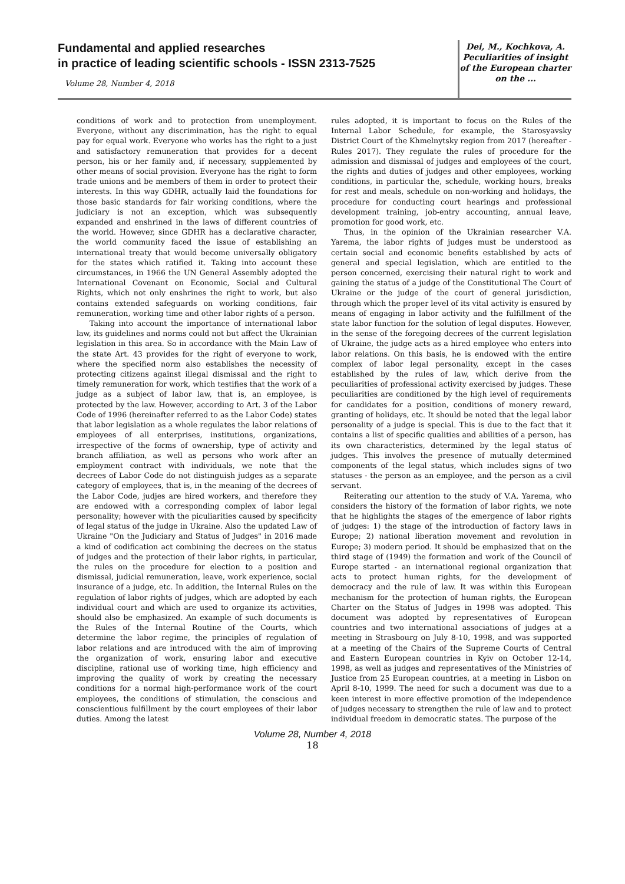Fundamental and applied researches
in practice of leading scientific schools - ISSN 2313-7525
Volume 28, Number 4, 2018
Dei, M., Kochkova, A.
Peculiarities of insight
of the European charter
on the ...
conditions of work and to protection from unemployment. Everyone, without any discrimination, has the right to equal pay for equal work. Everyone who works has the right to a just and satisfactory remuneration that provides for a decent person, his or her family and, if necessary, supplemented by other means of social provision. Everyone has the right to form trade unions and be members of them in order to protect their interests. In this way GDHR, actually laid the foundations for those basic standards for fair working conditions, where the judiciary is not an exception, which was subsequently expanded and enshrined in the laws of different countries of the world. However, since GDHR has a declarative character, the world community faced the issue of establishing an international treaty that would become universally obligatory for the states which ratified it. Taking into account these circumstances, in 1966 the UN General Assembly adopted the International Covenant on Economic, Social and Cultural Rights, which not only enshrines the right to work, but also contains extended safeguards on working conditions, fair remuneration, working time and other labor rights of a person.
Taking into account the importance of international labor law, its guidelines and norms could not but affect the Ukrainian legislation in this area. So in accordance with the Main Law of the state Art. 43 provides for the right of everyone to work, where the specified norm also establishes the necessity of protecting citizens against illegal dismissal and the right to timely remuneration for work, which testifies that the work of a judge as a subject of labor law, that is, an employee, is protected by the law. However, according to Art. 3 of the Labor Code of 1996 (hereinafter referred to as the Labor Code) states that labor legislation as a whole regulates the labor relations of employees of all enterprises, institutions, organizations, irrespective of the forms of ownership, type of activity and branch affiliation, as well as persons who work after an employment contract with individuals, we note that the decrees of Labor Code do not distinguish judges as a separate category of employees, that is, in the meaning of the decrees of the Labor Code, judjes are hired workers, and therefore they are endowed with a corresponding complex of labor legal personality; however with the piculiarities caused by specificity of legal status of the judge in Ukraine. Also the updated Law of Ukraine "On the Judiciary and Status of Judges" in 2016 made a kind of codification act combining the decrees on the status of judges and the protection of their labor rights, in particular, the rules on the procedure for election to a position and dismissal, judicial remuneration, leave, work experience, social insurance of a judge, etc. In addition, the Internal Rules on the regulation of labor rights of judges, which are adopted by each individual court and which are used to organize its activities, should also be emphasized. An example of such documents is the Rules of the Internal Routine of the Courts, which determine the labor regime, the principles of regulation of labor relations and are introduced with the aim of improving the organization of work, ensuring labor and executive discipline, rational use of working time, high efficiency and improving the quality of work by creating the necessary conditions for a normal high-performance work of the court employees, the conditions of stimulation, the conscious and conscientious fulfillment by the court employees of their labor duties. Among the latest
rules adopted, it is important to focus on the Rules of the Internal Labor Schedule, for example, the Starosyavsky District Court of the Khmelnytsky region from 2017 (hereafter - Rules 2017). They regulate the rules of procedure for the admission and dismissal of judges and employees of the court, the rights and duties of judges and other employees, working conditions, in particular the, schedule, working hours, breaks for rest and meals, schedule on non-working and holidays, the procedure for conducting court hearings and professional development training, job-entry accounting, annual leave, promotion for good work, etc.
Thus, in the opinion of the Ukrainian researcher V.A. Yarema, the labor rights of judges must be understood as certain social and economic benefits established by acts of general and special legislation, which are entitled to the person concerned, exercising their natural right to work and gaining the status of a judge of the Constitutional The Court of Ukraine or the judge of the court of general jurisdiction, through which the proper level of its vital activity is ensured by means of engaging in labor activity and the fulfillment of the state labor function for the solution of legal disputes. However, in the sense of the foregoing decrees of the current legislation of Ukraine, the judge acts as a hired employee who enters into labor relations. On this basis, he is endowed with the entire complex of labor legal personality, except in the cases established by the rules of law, which derive from the peculiarities of professional activity exercised by judges. These peculiarities are conditioned by the high level of requirements for candidates for a position, conditions of monery reward, granting of holidays, etc. It should be noted that the legal labor personality of a judge is special. This is due to the fact that it contains a list of specific qualities and abilities of a person, has its own characteristics, determined by the legal status of judges. This involves the presence of mutually determined components of the legal status, which includes signs of two statuses - the person as an employee, and the person as a civil servant.
Reiterating our attention to the study of V.A. Yarema, who considers the history of the formation of labor rights, we note that he highlights the stages of the emergence of labor rights of judges: 1) the stage of the introduction of factory laws in Europe; 2) national liberation movement and revolution in Europe; 3) modern period. It should be emphasized that on the third stage of (1949) the formation and work of the Council of Europe started - an international regional organization that acts to protect human rights, for the development of democracy and the rule of law. It was within this European mechanism for the protection of human rights, the European Charter on the Status of Judges in 1998 was adopted. This document was adopted by representatives of European countries and two international associations of judges at a meeting in Strasbourg on July 8-10, 1998, and was supported at a meeting of the Chairs of the Supreme Courts of Central and Eastern European countries in Kyiv on October 12-14, 1998, as well as judges and representatives of the Ministries of Justice from 25 European countries, at a meeting in Lisbon on April 8-10, 1999. The need for such a document was due to a keen interest in more effective promotion of the independence of judges necessary to strengthen the rule of law and to protect individual freedom in democratic states. The purpose of the
Volume 28, Number 4, 2018
18